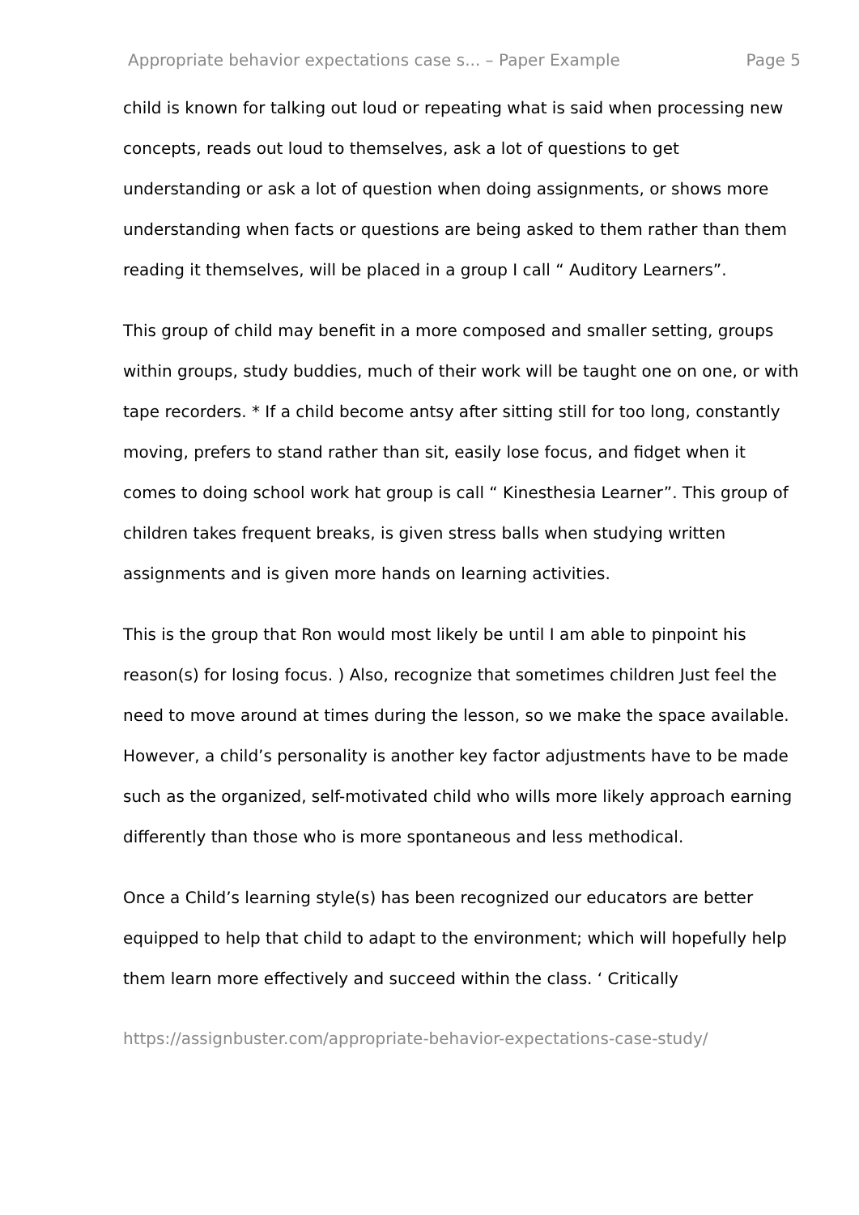Appropriate behavior expectations case s... – Paper Example Page 5
child is known for talking out loud or repeating what is said when processing new concepts, reads out loud to themselves, ask a lot of questions to get understanding or ask a lot of question when doing assignments, or shows more understanding when facts or questions are being asked to them rather than them reading it themselves, will be placed in a group I call “ Auditory Learners”.
This group of child may benefit in a more composed and smaller setting, groups within groups, study buddies, much of their work will be taught one on one, or with tape recorders. * If a child become antsy after sitting still for too long, constantly moving, prefers to stand rather than sit, easily lose focus, and fidget when it comes to doing school work hat group is call “ Kinesthesia Learner”. This group of children takes frequent breaks, is given stress balls when studying written assignments and is given more hands on learning activities.
This is the group that Ron would most likely be until I am able to pinpoint his reason(s) for losing focus. ) Also, recognize that sometimes children Just feel the need to move around at times during the lesson, so we make the space available. However, a child’s personality is another key factor adjustments have to be made such as the organized, self-motivated child who wills more likely approach earning differently than those who is more spontaneous and less methodical.
Once a Child’s learning style(s) has been recognized our educators are better equipped to help that child to adapt to the environment; which will hopefully help them learn more effectively and succeed within the class. ‘ Critically
https://assignbuster.com/appropriate-behavior-expectations-case-study/